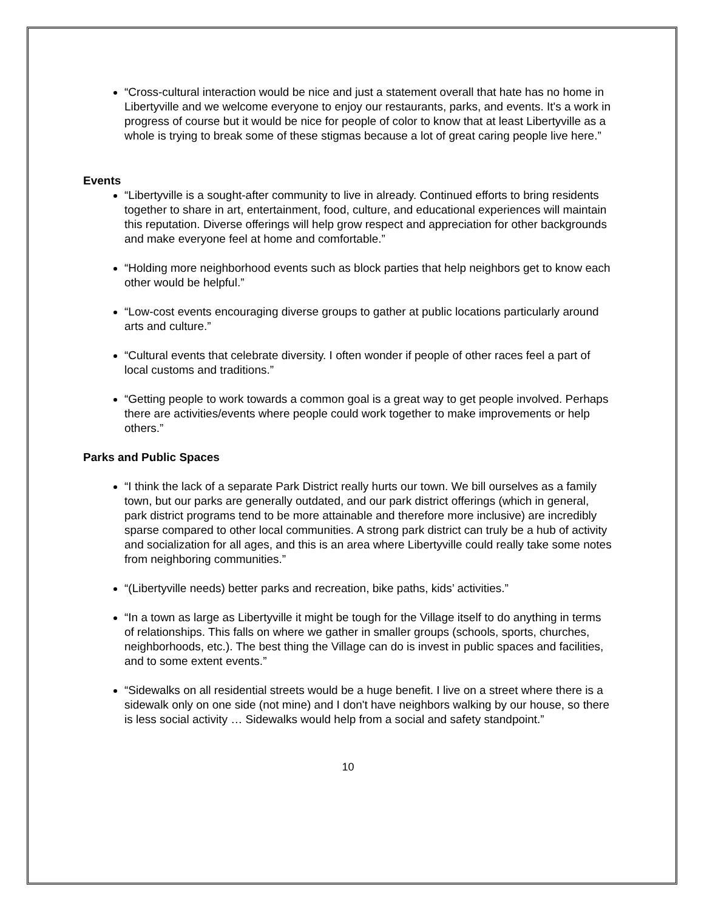“Cross-cultural interaction would be nice and just a statement overall that hate has no home in Libertyville and we welcome everyone to enjoy our restaurants, parks, and events. It's a work in progress of course but it would be nice for people of color to know that at least Libertyville as a whole is trying to break some of these stigmas because a lot of great caring people live here.”
Events
“Libertyville is a sought-after community to live in already. Continued efforts to bring residents together to share in art, entertainment, food, culture, and educational experiences will maintain this reputation. Diverse offerings will help grow respect and appreciation for other backgrounds and make everyone feel at home and comfortable.”
“Holding more neighborhood events such as block parties that help neighbors get to know each other would be helpful.”
“Low-cost events encouraging diverse groups to gather at public locations particularly around arts and culture.”
“Cultural events that celebrate diversity. I often wonder if people of other races feel a part of local customs and traditions.”
“Getting people to work towards a common goal is a great way to get people involved. Perhaps there are activities/events where people could work together to make improvements or help others.”
Parks and Public Spaces
“I think the lack of a separate Park District really hurts our town. We bill ourselves as a family town, but our parks are generally outdated, and our park district offerings (which in general, park district programs tend to be more attainable and therefore more inclusive) are incredibly sparse compared to other local communities. A strong park district can truly be a hub of activity and socialization for all ages, and this is an area where Libertyville could really take some notes from neighboring communities.”
“(Libertyville needs) better parks and recreation, bike paths, kids’ activities.”
“In a town as large as Libertyville it might be tough for the Village itself to do anything in terms of relationships. This falls on where we gather in smaller groups (schools, sports, churches, neighborhoods, etc.). The best thing the Village can do is invest in public spaces and facilities, and to some extent events.”
“Sidewalks on all residential streets would be a huge benefit. I live on a street where there is a sidewalk only on one side (not mine) and I don't have neighbors walking by our house, so there is less social activity … Sidewalks would help from a social and safety standpoint.”
10